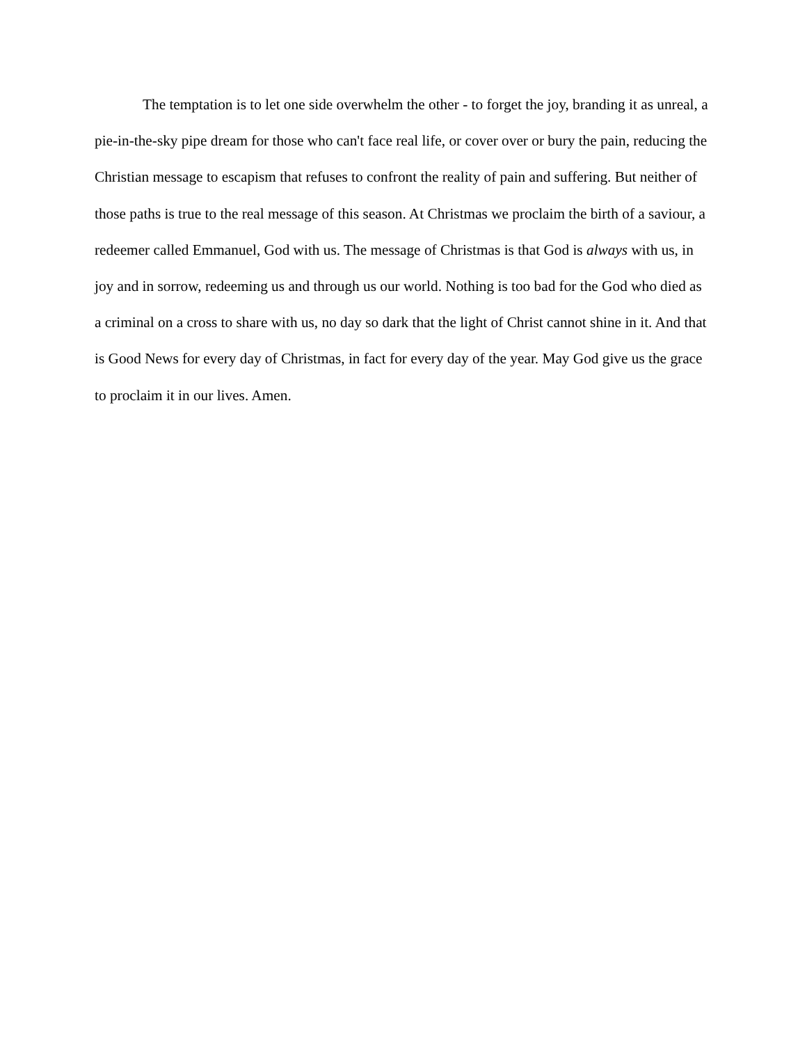The temptation is to let one side overwhelm the other - to forget the joy, branding it as unreal, a pie-in-the-sky pipe dream for those who can't face real life, or cover over or bury the pain, reducing the Christian message to escapism that refuses to confront the reality of pain and suffering. But neither of those paths is true to the real message of this season. At Christmas we proclaim the birth of a saviour, a redeemer called Emmanuel, God with us. The message of Christmas is that God is always with us, in joy and in sorrow, redeeming us and through us our world. Nothing is too bad for the God who died as a criminal on a cross to share with us, no day so dark that the light of Christ cannot shine in it. And that is Good News for every day of Christmas, in fact for every day of the year. May God give us the grace to proclaim it in our lives. Amen.